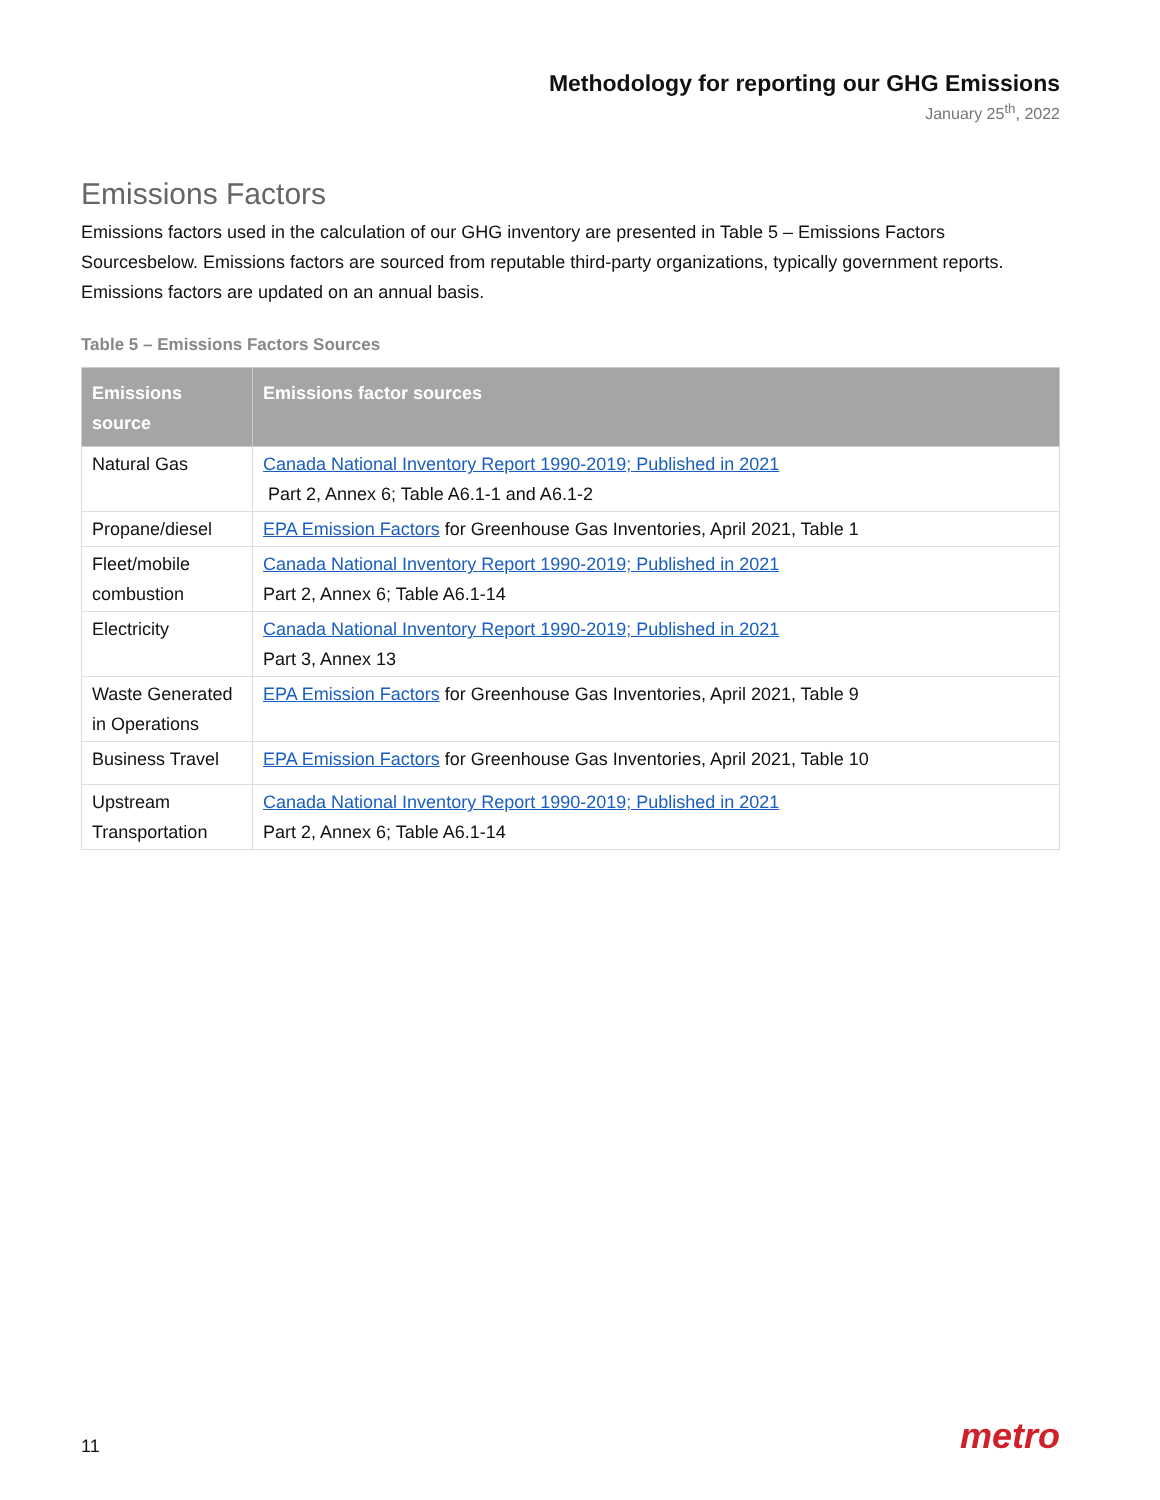Methodology for reporting our GHG Emissions
January 25<sup>th</sup>, 2022
Emissions Factors
Emissions factors used in the calculation of our GHG inventory are presented in Table 5 – Emissions Factors Sourcesbelow. Emissions factors are sourced from reputable third-party organizations, typically government reports. Emissions factors are updated on an annual basis.
Table 5 – Emissions Factors Sources
| Emissions source | Emissions factor sources |
| --- | --- |
| Natural Gas | Canada National Inventory Report 1990-2019; Published in 2021 Part 2, Annex 6; Table A6.1-1 and A6.1-2 |
| Propane/diesel | EPA Emission Factors for Greenhouse Gas Inventories, April 2021, Table 1 |
| Fleet/mobile combustion | Canada National Inventory Report 1990-2019; Published in 2021 Part 2, Annex 6; Table A6.1-14 |
| Electricity | Canada National Inventory Report 1990-2019; Published in 2021 Part 3, Annex 13 |
| Waste Generated in Operations | EPA Emission Factors for Greenhouse Gas Inventories, April 2021, Table 9 |
| Business Travel | EPA Emission Factors for Greenhouse Gas Inventories, April 2021, Table 10 |
| Upstream Transportation | Canada National Inventory Report 1990-2019; Published in 2021 Part 2, Annex 6; Table A6.1-14 |
11 metro